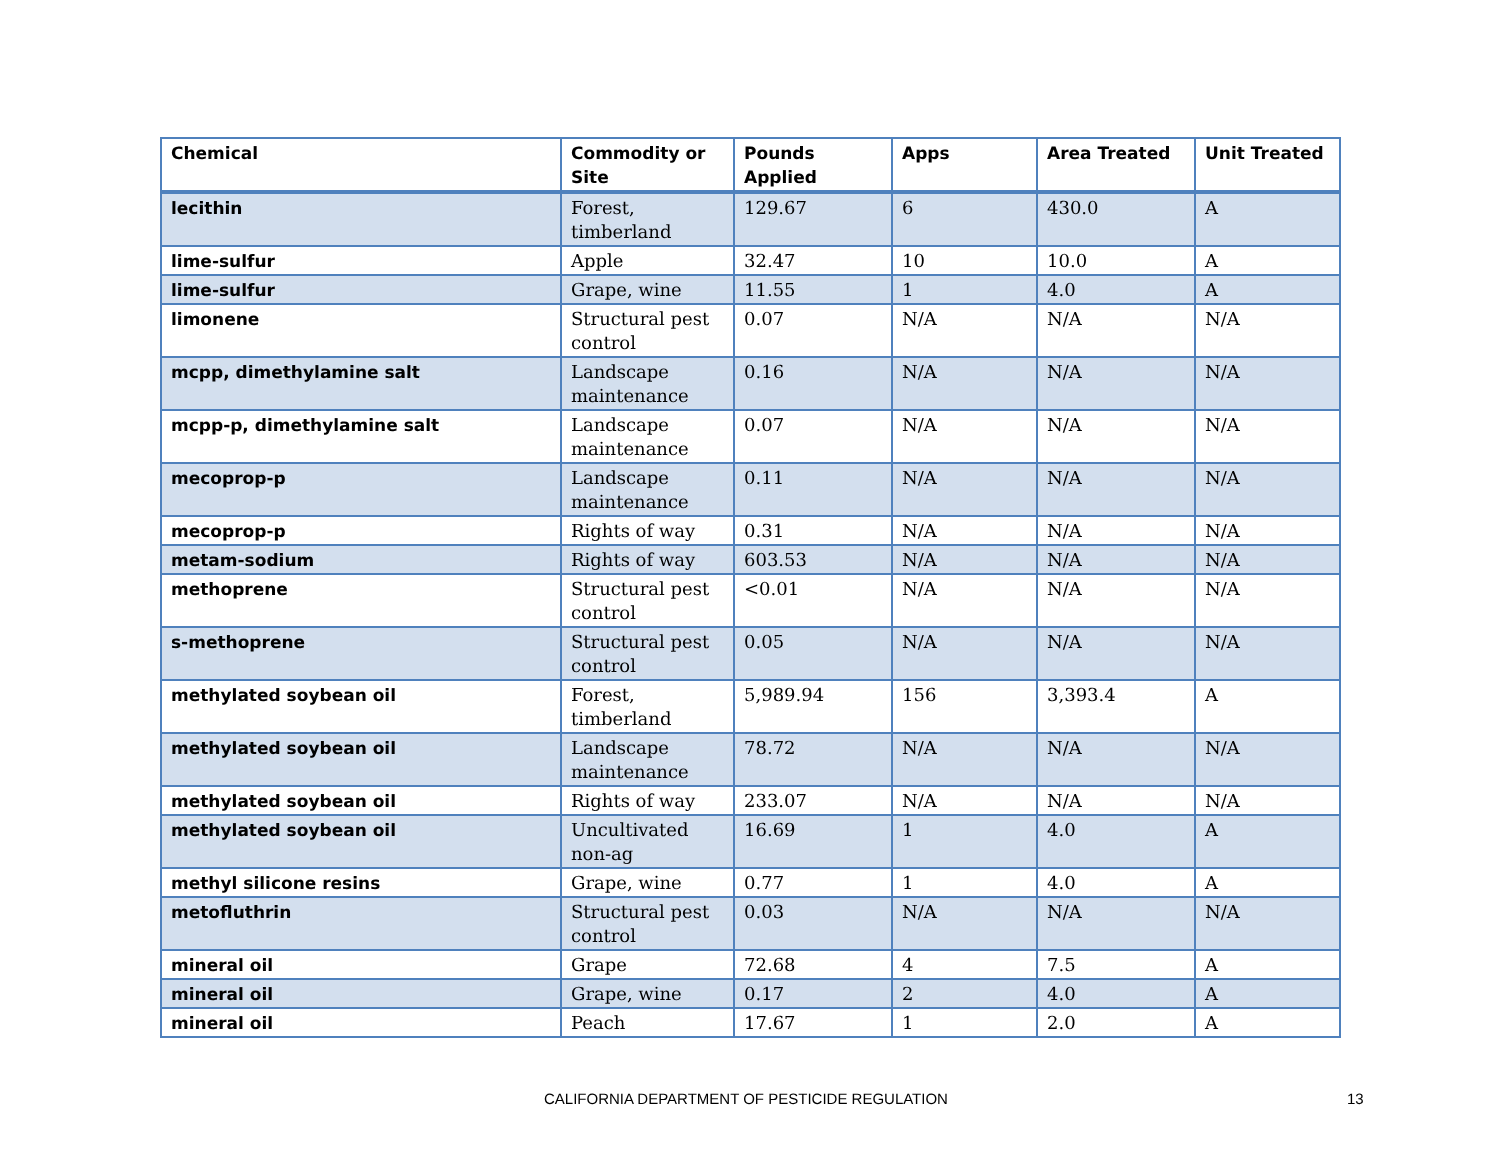| Chemical | Commodity or Site | Pounds Applied | Apps | Area Treated | Unit Treated |
| --- | --- | --- | --- | --- | --- |
| lecithin | Forest, timberland | 129.67 | 6 | 430.0 | A |
| lime-sulfur | Apple | 32.47 | 10 | 10.0 | A |
| lime-sulfur | Grape, wine | 11.55 | 1 | 4.0 | A |
| limonene | Structural pest control | 0.07 | N/A | N/A | N/A |
| mcpp, dimethylamine salt | Landscape maintenance | 0.16 | N/A | N/A | N/A |
| mcpp-p, dimethylamine salt | Landscape maintenance | 0.07 | N/A | N/A | N/A |
| mecoprop-p | Landscape maintenance | 0.11 | N/A | N/A | N/A |
| mecoprop-p | Rights of way | 0.31 | N/A | N/A | N/A |
| metam-sodium | Rights of way | 603.53 | N/A | N/A | N/A |
| methoprene | Structural pest control | <0.01 | N/A | N/A | N/A |
| s-methoprene | Structural pest control | 0.05 | N/A | N/A | N/A |
| methylated soybean oil | Forest, timberland | 5,989.94 | 156 | 3,393.4 | A |
| methylated soybean oil | Landscape maintenance | 78.72 | N/A | N/A | N/A |
| methylated soybean oil | Rights of way | 233.07 | N/A | N/A | N/A |
| methylated soybean oil | Uncultivated non-ag | 16.69 | 1 | 4.0 | A |
| methyl silicone resins | Grape, wine | 0.77 | 1 | 4.0 | A |
| metofluthrin | Structural pest control | 0.03 | N/A | N/A | N/A |
| mineral oil | Grape | 72.68 | 4 | 7.5 | A |
| mineral oil | Grape, wine | 0.17 | 2 | 4.0 | A |
| mineral oil | Peach | 17.67 | 1 | 2.0 | A |
CALIFORNIA DEPARTMENT OF PESTICIDE REGULATION 13